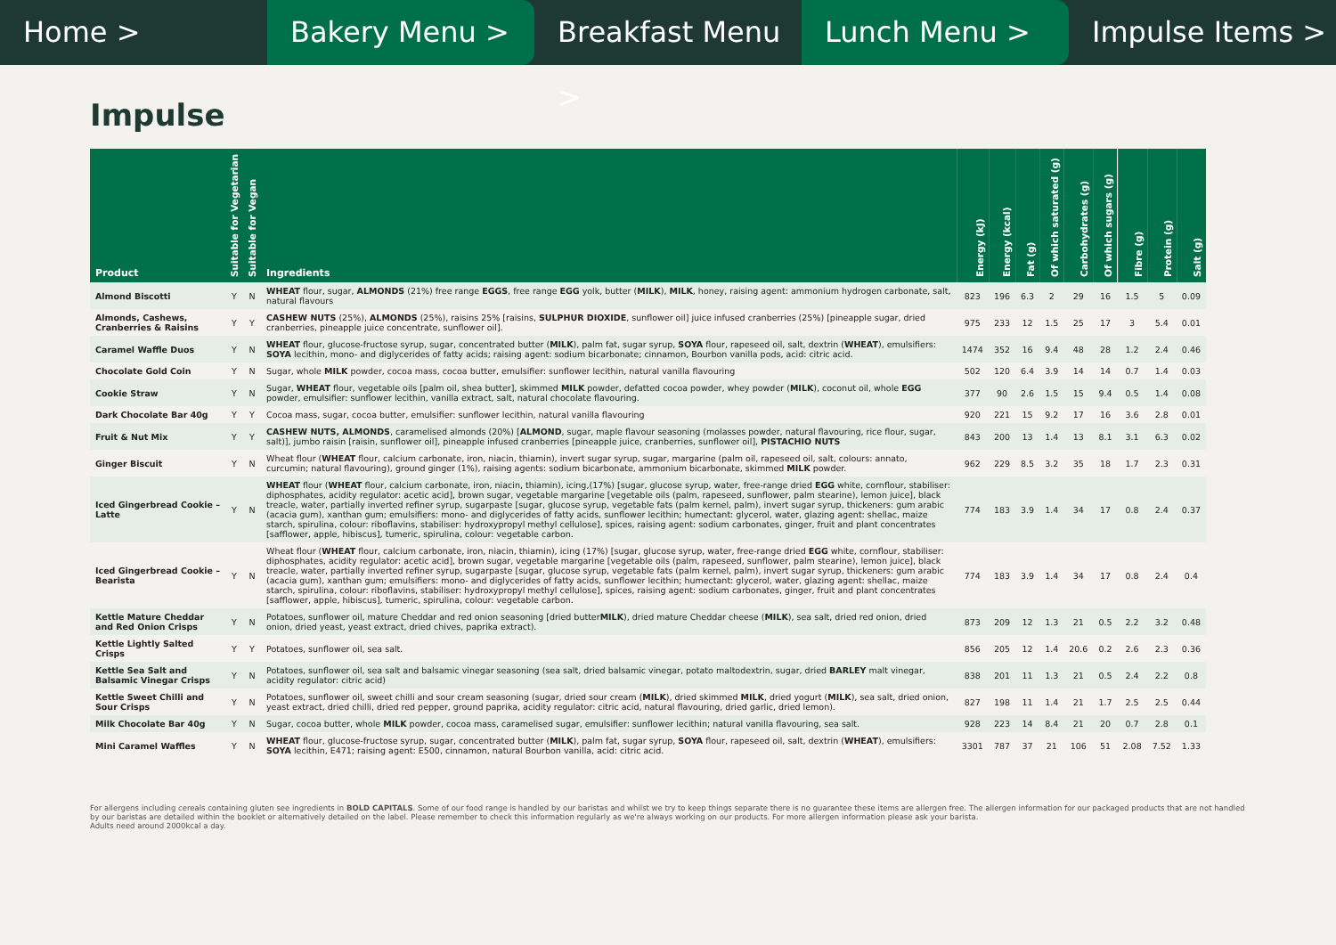Home > Bakery Menu > Breakfast Menu > Lunch Menu > Impulse Items >
Impulse
| Product | Suitable for Vegetarian | Suitable for Vegan | Ingredients | Energy (kJ) | Energy (kcal) | Fat (g) | Of which saturated (g) | Carbohydrates (g) | Of which sugars (g) | Fibre (g) | Protein (g) | Salt (g) |
| --- | --- | --- | --- | --- | --- | --- | --- | --- | --- | --- | --- | --- |
| Almond Biscotti | Y | N | WHEAT flour, sugar, ALMONDS (21%) free range EGGS , free range EGG yolk, butter ( MILK ), MILK , honey, raising agent: ammonium hydrogen carbonate, salt, natural flavours | 823 | 196 | 6.3 | 2 | 29 | 16 | 1.5 | 5 | 0.09 |
| Almonds, Cashews, Cranberries & Raisins | Y | Y | CASHEW NUTS (25%), ALMONDS (25%), raisins 25% [raisins, SULPHUR DIOXIDE , sunflower oil] juice infused cranberries (25%) [pineapple sugar, dried cranberries, pineapple juice concentrate, sunflower oil]. | 975 | 233 | 12 | 1.5 | 25 | 17 | 3 | 5.4 | 0.01 |
| Caramel Waffle Duos | Y | N | WHEAT flour, glucose-fructose syrup, sugar, concentrated butter ( MILK ), palm fat, sugar syrup, SOYA flour, rapeseed oil, salt, dextrin ( WHEAT ), emulsifiers: SOYA lecithin, mono- and diglycerides of fatty acids; raising agent: sodium bicarbonate; cinnamon, Bourbon vanilla pods, acid: citric acid. | 1474 | 352 | 16 | 9.4 | 48 | 28 | 1.2 | 2.4 | 0.46 |
| Chocolate Gold Coin | Y | N | Sugar, whole MILK powder, cocoa mass, cocoa butter, emulsifier: sunflower lecithin, natural vanilla flavouring | 502 | 120 | 6.4 | 3.9 | 14 | 14 | 0.7 | 1.4 | 0.03 |
| Cookie Straw | Y | N | Sugar, WHEAT flour, vegetable oils [palm oil, shea butter], skimmed MILK powder, defatted cocoa powder, whey powder ( MILK ), coconut oil, whole EGG powder, emulsifier: sunflower lecithin, vanilla extract, salt, natural chocolate flavouring. | 377 | 90 | 2.6 | 1.5 | 15 | 9.4 | 0.5 | 1.4 | 0.08 |
| Dark Chocolate Bar 40g | Y | Y | Cocoa mass, sugar, cocoa butter, emulsifier: sunflower lecithin, natural vanilla flavouring | 920 | 221 | 15 | 9.2 | 17 | 16 | 3.6 | 2.8 | 0.01 |
| Fruit & Nut Mix | Y | Y | CASHEW NUTS, ALMONDS , caramelised almonds (20%) [ ALMOND , sugar, maple flavour seasoning (molasses powder, natural flavouring, rice flour, sugar, salt)], jumbo raisin [raisin, sunflower oil], pineapple infused cranberries [pineapple juice, cranberries, sunflower oil], PISTACHIO NUTS | 843 | 200 | 13 | 1.4 | 13 | 8.1 | 3.1 | 6.3 | 0.02 |
| Ginger Biscuit | Y | N | Wheat flour ( WHEAT flour, calcium carbonate, iron, niacin, thiamin), invert sugar syrup, sugar, margarine (palm oil, rapeseed oil, salt, colours: annato, curcumin; natural flavouring), ground ginger (1%), raising agents: sodium bicarbonate, ammonium bicarbonate, skimmed MILK powder. | 962 | 229 | 8.5 | 3.2 | 35 | 18 | 1.7 | 2.3 | 0.31 |
| Iced Gingerbread Cookie – Latte | Y | N | WHEAT flour ( WHEAT flour, calcium carbonate, iron, niacin, thiamin), icing,(17%) [sugar, glucose syrup, water, free-range dried EGG white, cornflour, stabiliser: diphosphates, acidity regulator: acetic acid], brown sugar, vegetable margarine [vegetable oils (palm, rapeseed, sunflower, palm stearine), lemon juice], black treacle, water, partially inverted refiner syrup, sugarpaste [sugar, glucose syrup, vegetable fats (palm kernel, palm), invert sugar syrup, thickeners: gum arabic (acacia gum), xanthan gum; emulsifiers: mono- and diglycerides of fatty acids, sunflower lecithin; humectant: glycerol, water, glazing agent: shellac, maize starch, spirulina, colour: riboflavins, stabiliser: hydroxypropyl methyl cellulose], spices, raising agent: sodium carbonates, ginger, fruit and plant concentrates [safflower, apple, hibiscus], tumeric, spirulina, colour: vegetable carbon. | 774 | 183 | 3.9 | 1.4 | 34 | 17 | 0.8 | 2.4 | 0.37 |
| Iced Gingerbread Cookie –Bearista | Y | N | Wheat flour ( WHEAT flour, calcium carbonate, iron, niacin, thiamin), icing (17%) [sugar, glucose syrup, water, free-range dried EGG white, cornflour, stabiliser: diphosphates, acidity regulator: acetic acid], brown sugar, vegetable margarine [vegetable oils (palm, rapeseed, sunflower, palm stearine), lemon juice], black treacle, water, partially inverted refiner syrup, sugarpaste [sugar, glucose syrup, vegetable fats (palm kernel, palm), invert sugar syrup, thickeners: gum arabic (acacia gum), xanthan gum; emulsifiers: mono- and diglycerides of fatty acids, sunflower lecithin; humectant: glycerol, water, glazing agent: shellac, maize starch, spirulina, colour: riboflavins, stabiliser: hydroxypropyl methyl cellulose], spices, raising agent: sodium carbonates, ginger, fruit and plant concentrates [safflower, apple, hibiscus], tumeric, spirulina, colour: vegetable carbon. | 774 | 183 | 3.9 | 1.4 | 34 | 17 | 0.8 | 2.4 | 0.4 |
| Kettle Mature Cheddar and Red Onion Crisps | Y | N | Potatoes, sunflower oil, mature Cheddar and red onion seasoning [dried butter MILK ), dried mature Cheddar cheese ( MILK ), sea salt, dried red onion, dried onion, dried yeast, yeast extract, dried chives, paprika extract). | 873 | 209 | 12 | 1.3 | 21 | 0.5 | 2.2 | 3.2 | 0.48 |
| Kettle Lightly Salted Crisps | Y | Y | Potatoes, sunflower oil, sea salt. | 856 | 205 | 12 | 1.4 | 20.6 | 0.2 | 2.6 | 2.3 | 0.36 |
| Kettle Sea Salt and Balsamic Vinegar Crisps | Y | N | Potatoes, sunflower oil, sea salt and balsamic vinegar seasoning (sea salt, dried balsamic vinegar, potato maltodextrin, sugar, dried BARLEY malt vinegar, acidity regulator: citric acid) | 838 | 201 | 11 | 1.3 | 21 | 0.5 | 2.4 | 2.2 | 0.8 |
| Kettle Sweet Chilli and Sour Crisps | Y | N | Potatoes, sunflower oil, sweet chilli and sour cream seasoning (sugar, dried sour cream ( MILK ), dried skimmed MILK , dried yogurt ( MILK ), sea salt, dried onion, yeast extract, dried chilli, dried red pepper, ground paprika, acidity regulator: citric acid, natural flavouring, dried garlic, dried lemon). | 827 | 198 | 11 | 1.4 | 21 | 1.7 | 2.5 | 2.5 | 0.44 |
| Milk Chocolate Bar 40g | Y | N | Sugar, cocoa butter, whole MILK powder, cocoa mass, caramelised sugar, emulsifier: sunflower lecithin; natural vanilla flavouring, sea salt. | 928 | 223 | 14 | 8.4 | 21 | 20 | 0.7 | 2.8 | 0.1 |
| Mini Caramel Waffles | Y | N | WHEAT flour, glucose-fructose syrup, sugar, concentrated butter ( MILK ), palm fat, sugar syrup, SOYA flour, rapeseed oil, salt, dextrin ( WHEAT ), emulsifiers: SOYA lecithin, E471; raising agent: E500, cinnamon, natural Bourbon vanilla, acid: citric acid. | 3301 | 787 | 37 | 21 | 106 | 51 | 2.08 | 7.52 | 1.33 |
For allergens including cereals containing gluten see ingredients in BOLD CAPITALS. Some of our food range is handled by our baristas and whilst we try to keep things separate there is no guarantee these items are allergen free. The allergen information for our packaged products that are not handled by our baristas are detailed within the booklet or alternatively detailed on the label. Please remember to check this information regularly as we're always working on our products. For more allergen information please ask your barista.
Adults need around 2000kcal a day.